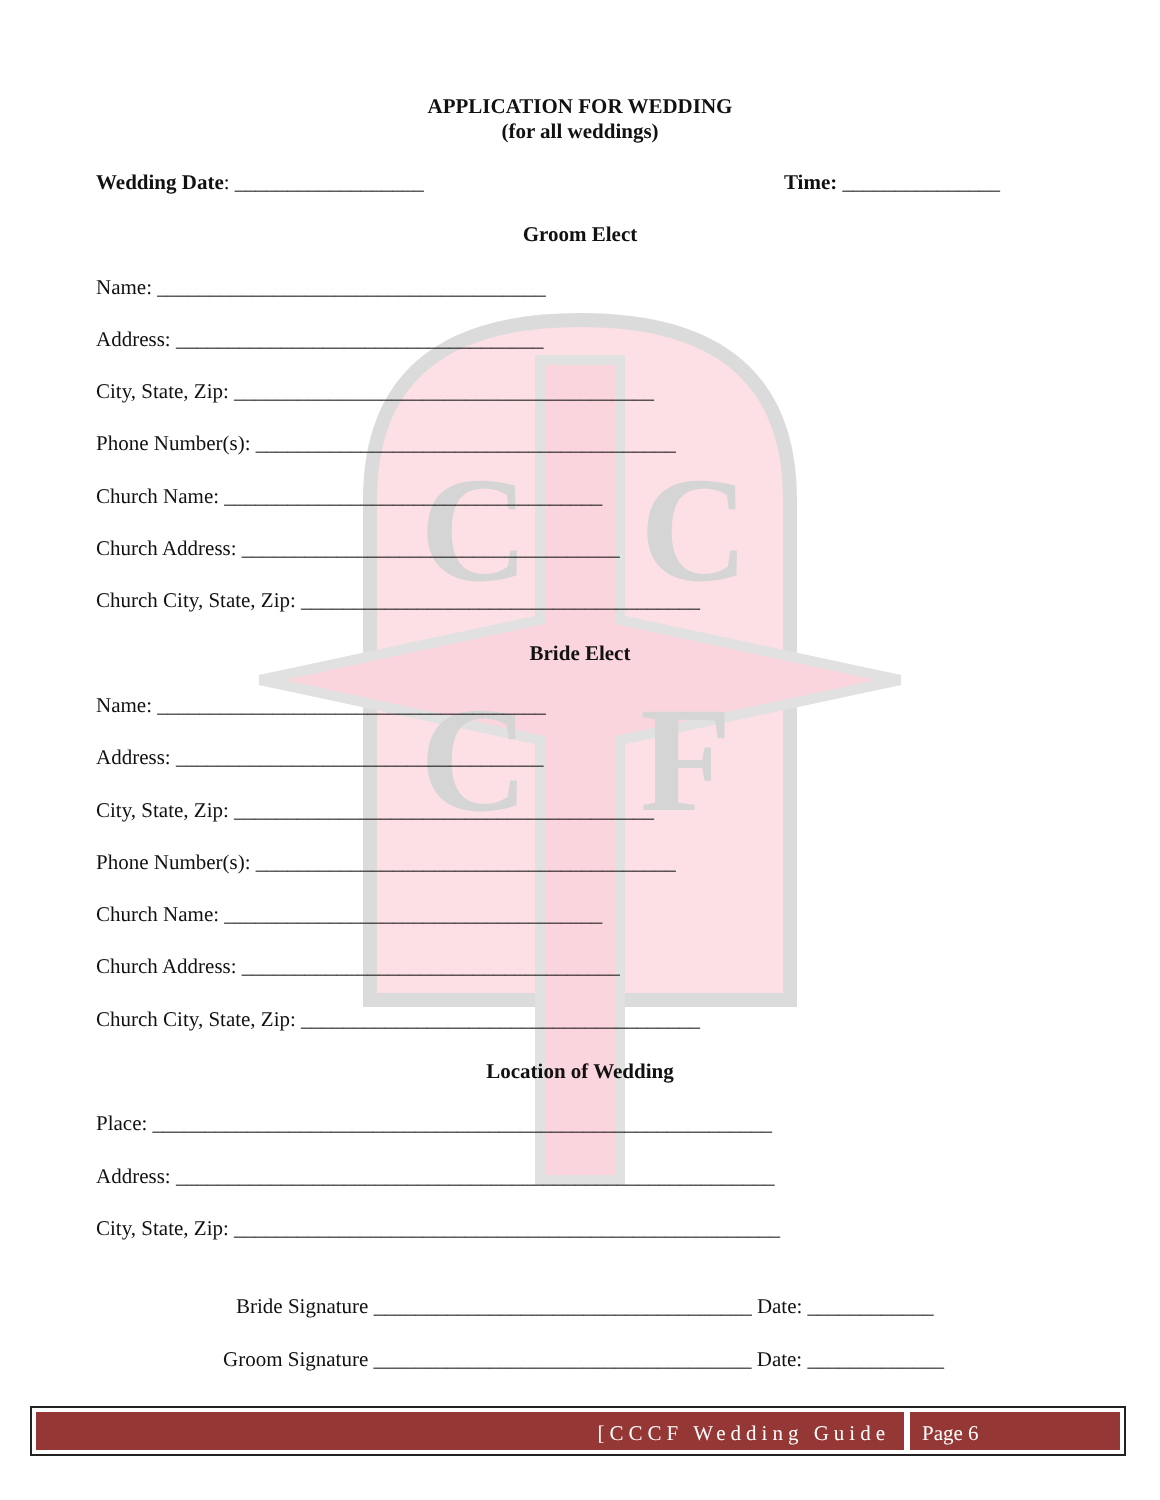C
C
C
F
APPLICATION FOR WEDDING
(for all weddings)
Wedding Date: __________________ Time: _______________
Groom Elect
Name: _____________________________________
Address: ___________________________________
City, State, Zip: ________________________________________
Phone Number(s): ________________________________________
Church Name: ____________________________________
Church Address: ____________________________________
Church City, State, Zip: ______________________________________
Bride Elect
Name: _____________________________________
Address: ___________________________________
City, State, Zip: ________________________________________
Phone Number(s): ________________________________________
Church Name: ____________________________________
Church Address: ____________________________________
Church City, State, Zip: ______________________________________
Location of Wedding
Place: ___________________________________________________________
Address: _________________________________________________________
City, State, Zip: ____________________________________________________
Bride Signature ____________________________________ Date: ____________
Groom Signature ____________________________________ Date: _____________
[CCCF Wedding Guide Page 6